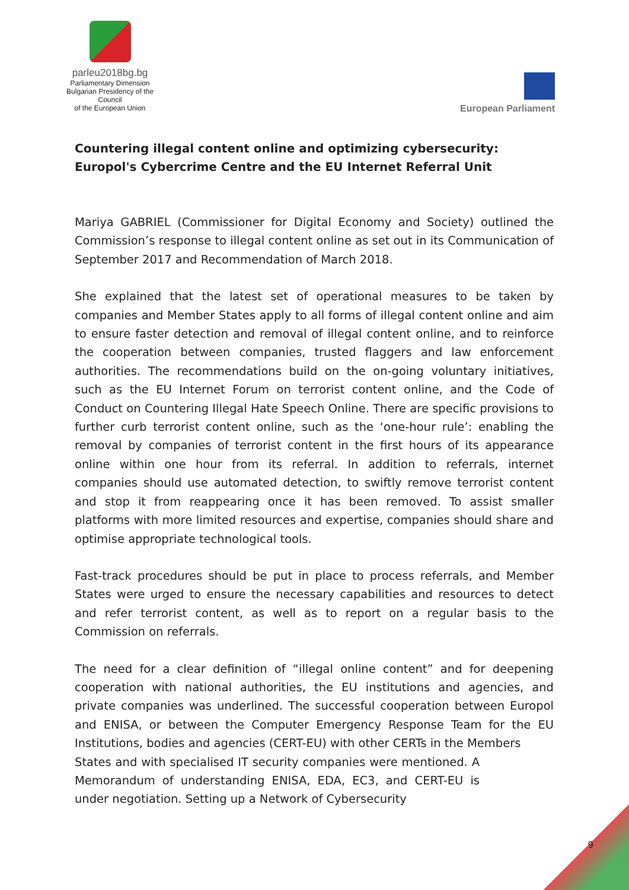parleu2018bg.bg
Parliamentary Dimension
Bulgarian Presidency of the Council
of the European Union
European Parliament
Countering illegal content online and optimizing cybersecurity: Europol's Cybercrime Centre and the EU Internet Referral Unit
Mariya GABRIEL (Commissioner for Digital Economy and Society) outlined the Commission’s response to illegal content online as set out in its Communication of September 2017 and Recommendation of March 2018.
She explained that the latest set of operational measures to be taken by companies and Member States apply to all forms of illegal content online and aim to ensure faster detection and removal of illegal content online, and to reinforce the cooperation between companies, trusted flaggers and law enforcement authorities. The recommendations build on the on-going voluntary initiatives, such as the EU Internet Forum on terrorist content online, and the Code of Conduct on Countering Illegal Hate Speech Online. There are specific provisions to further curb terrorist content online, such as the ‘one-hour rule’: enabling the removal by companies of terrorist content in the first hours of its appearance online within one hour from its referral. In addition to referrals, internet companies should use automated detection, to swiftly remove terrorist content and stop it from reappearing once it has been removed. To assist smaller platforms with more limited resources and expertise, companies should share and optimise appropriate technological tools.
Fast-track procedures should be put in place to process referrals, and Member States were urged to ensure the necessary capabilities and resources to detect and refer terrorist content, as well as to report on a regular basis to the Commission on referrals.
The need for a clear definition of “illegal online content” and for deepening cooperation with national authorities, the EU institutions and agencies, and private companies was underlined. The successful cooperation between Europol and ENISA, or between the Computer Emergency Response Team for the EU Institutions, bodies and agencies (CERT-EU) with other CERTs in the Members
States and with specialised IT security companies were mentioned. A Memorandum of understanding ENISA, EDA, EC3, and CERT-EU is under negotiation. Setting up a Network of Cybersecurity
9